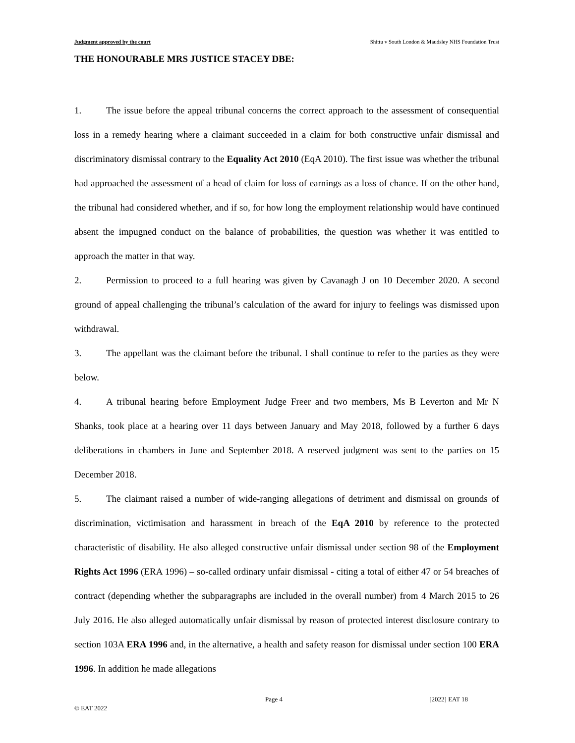Judgment approved by the court Shittu v South London & Maudsley NHS Foundation Trust
THE HONOURABLE MRS JUSTICE STACEY DBE:
1. The issue before the appeal tribunal concerns the correct approach to the assessment of consequential loss in a remedy hearing where a claimant succeeded in a claim for both constructive unfair dismissal and discriminatory dismissal contrary to the Equality Act 2010 (EqA 2010). The first issue was whether the tribunal had approached the assessment of a head of claim for loss of earnings as a loss of chance. If on the other hand, the tribunal had considered whether, and if so, for how long the employment relationship would have continued absent the impugned conduct on the balance of probabilities, the question was whether it was entitled to approach the matter in that way.
2. Permission to proceed to a full hearing was given by Cavanagh J on 10 December 2020. A second ground of appeal challenging the tribunal’s calculation of the award for injury to feelings was dismissed upon withdrawal.
3. The appellant was the claimant before the tribunal. I shall continue to refer to the parties as they were below.
4. A tribunal hearing before Employment Judge Freer and two members, Ms B Leverton and Mr N Shanks, took place at a hearing over 11 days between January and May 2018, followed by a further 6 days deliberations in chambers in June and September 2018. A reserved judgment was sent to the parties on 15 December 2018.
5. The claimant raised a number of wide-ranging allegations of detriment and dismissal on grounds of discrimination, victimisation and harassment in breach of the EqA 2010 by reference to the protected characteristic of disability. He also alleged constructive unfair dismissal under section 98 of the Employment Rights Act 1996 (ERA 1996) – so-called ordinary unfair dismissal - citing a total of either 47 or 54 breaches of contract (depending whether the subparagraphs are included in the overall number) from 4 March 2015 to 26 July 2016. He also alleged automatically unfair dismissal by reason of protected interest disclosure contrary to section 103A ERA 1996 and, in the alternative, a health and safety reason for dismissal under section 100 ERA 1996. In addition he made allegations
Page 4 [2022] EAT 18
© EAT 2022